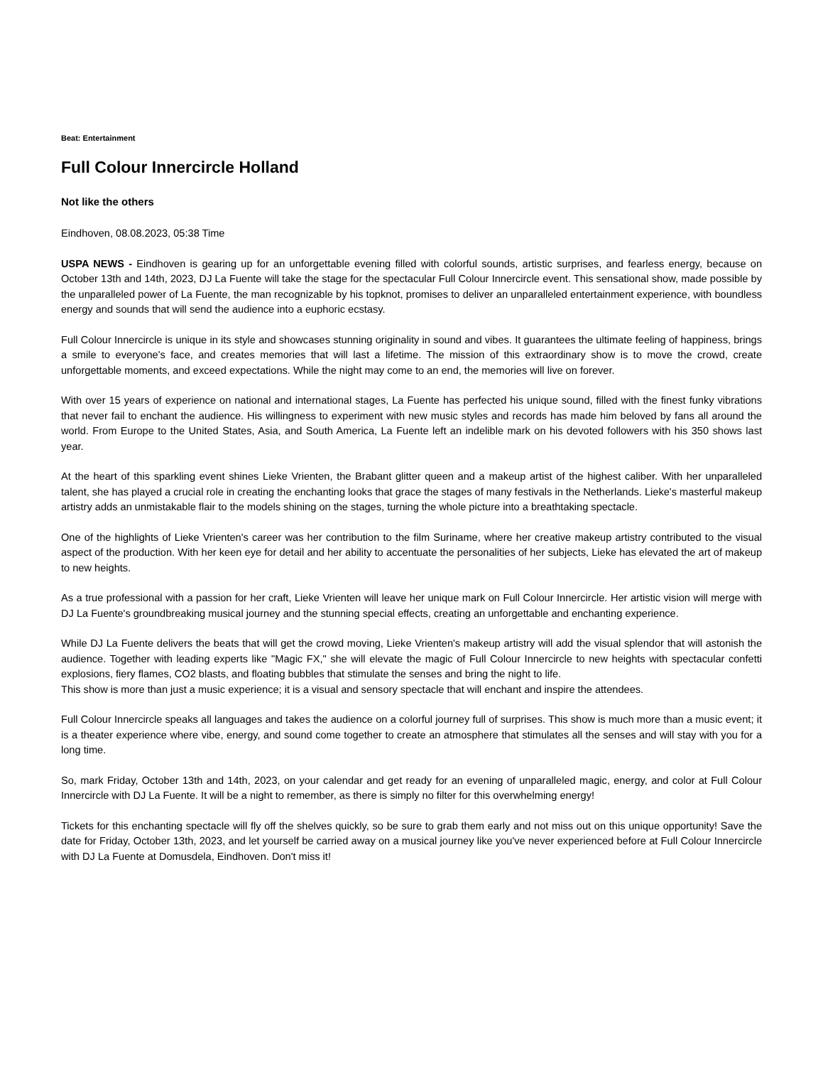Beat: Entertainment
Full Colour Innercircle Holland
Not like the others
Eindhoven, 08.08.2023, 05:38 Time
USPA NEWS - Eindhoven is gearing up for an unforgettable evening filled with colorful sounds, artistic surprises, and fearless energy, because on October 13th and 14th, 2023, DJ La Fuente will take the stage for the spectacular Full Colour Innercircle event. This sensational show, made possible by the unparalleled power of La Fuente, the man recognizable by his topknot, promises to deliver an unparalleled entertainment experience, with boundless energy and sounds that will send the audience into a euphoric ecstasy.
Full Colour Innercircle is unique in its style and showcases stunning originality in sound and vibes. It guarantees the ultimate feeling of happiness, brings a smile to everyone's face, and creates memories that will last a lifetime. The mission of this extraordinary show is to move the crowd, create unforgettable moments, and exceed expectations. While the night may come to an end, the memories will live on forever.
With over 15 years of experience on national and international stages, La Fuente has perfected his unique sound, filled with the finest funky vibrations that never fail to enchant the audience. His willingness to experiment with new music styles and records has made him beloved by fans all around the world. From Europe to the United States, Asia, and South America, La Fuente left an indelible mark on his devoted followers with his 350 shows last year.
At the heart of this sparkling event shines Lieke Vrienten, the Brabant glitter queen and a makeup artist of the highest caliber. With her unparalleled talent, she has played a crucial role in creating the enchanting looks that grace the stages of many festivals in the Netherlands. Lieke's masterful makeup artistry adds an unmistakable flair to the models shining on the stages, turning the whole picture into a breathtaking spectacle.
One of the highlights of Lieke Vrienten's career was her contribution to the film Suriname, where her creative makeup artistry contributed to the visual aspect of the production. With her keen eye for detail and her ability to accentuate the personalities of her subjects, Lieke has elevated the art of makeup to new heights.
As a true professional with a passion for her craft, Lieke Vrienten will leave her unique mark on Full Colour Innercircle. Her artistic vision will merge with DJ La Fuente's groundbreaking musical journey and the stunning special effects, creating an unforgettable and enchanting experience.
While DJ La Fuente delivers the beats that will get the crowd moving, Lieke Vrienten's makeup artistry will add the visual splendor that will astonish the audience. Together with leading experts like "Magic FX," she will elevate the magic of Full Colour Innercircle to new heights with spectacular confetti explosions, fiery flames, CO2 blasts, and floating bubbles that stimulate the senses and bring the night to life.
This show is more than just a music experience; it is a visual and sensory spectacle that will enchant and inspire the attendees.
Full Colour Innercircle speaks all languages and takes the audience on a colorful journey full of surprises. This show is much more than a music event; it is a theater experience where vibe, energy, and sound come together to create an atmosphere that stimulates all the senses and will stay with you for a long time.
So, mark Friday, October 13th and 14th, 2023, on your calendar and get ready for an evening of unparalleled magic, energy, and color at Full Colour Innercircle with DJ La Fuente. It will be a night to remember, as there is simply no filter for this overwhelming energy!
Tickets for this enchanting spectacle will fly off the shelves quickly, so be sure to grab them early and not miss out on this unique opportunity! Save the date for Friday, October 13th, 2023, and let yourself be carried away on a musical journey like you've never experienced before at Full Colour Innercircle with DJ La Fuente at Domusdela, Eindhoven. Don't miss it!